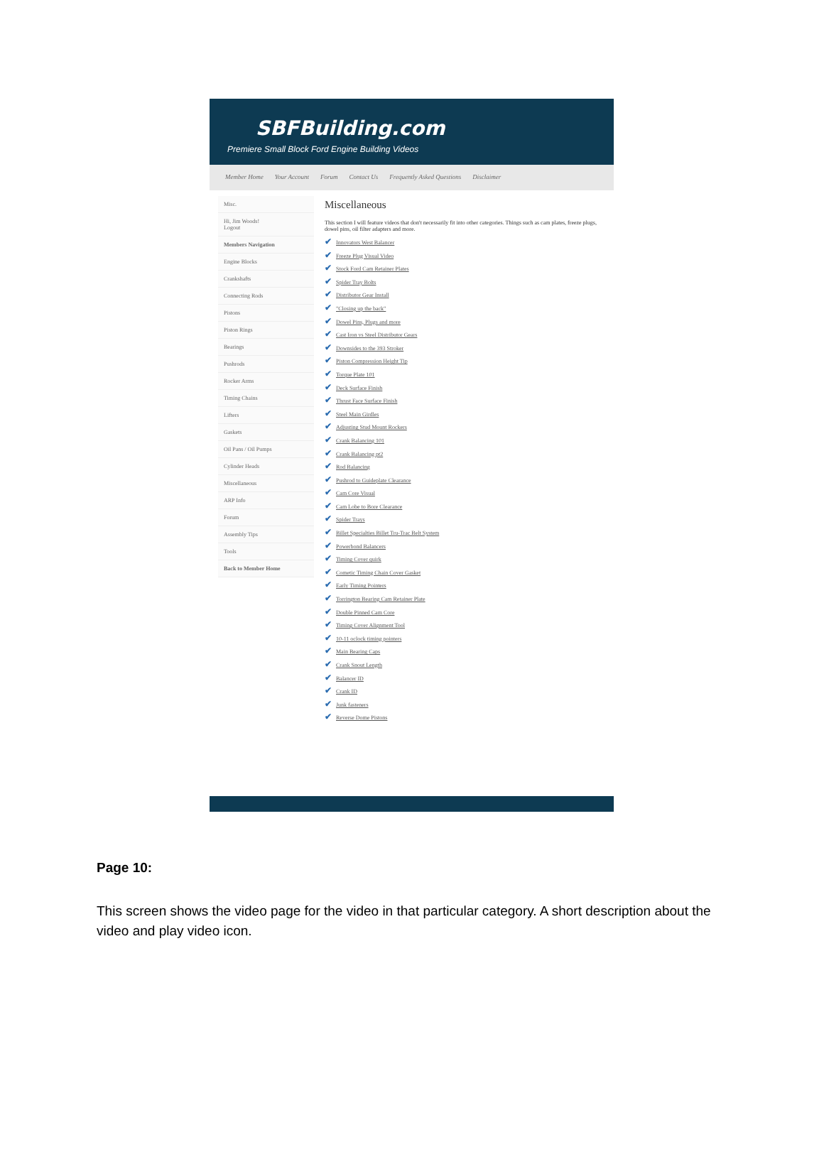SBFBuilding.com
Premiere Small Block Ford Engine Building Videos
Member Home Your Account Forum Contact Us Frequently Asked Questions Disclaimer
Misc.
Hi, Jim Woods!
Logout
Members Navigation
Engine Blocks
Crankshafts
Connecting Rods
Pistons
Piston Rings
Bearings
Pushrods
Rocker Arms
Timing Chains
Lifters
Gaskets
Oil Pans / Oil Pumps
Cylinder Heads
Miscellaneous
ARP Info
Forum
Assembly Tips
Tools
Back to Member Home
Miscellaneous
This section I will feature videos that don't necessarily fit into other categories. Things such as cam plates, freeze plugs, dowel pins, oil filter adapters and more.
✔ Innovators West Balancer
✔ Freeze Plug Visual Video
✔ Stock Ford Cam Retainer Plates
✔ Spider Tray Bolts
✔ Distributor Gear Install
✔ "Closing up the back"
✔ Dowel Pins, Plugs and more
✔ Cast Iron vs Steel Distributor Gears
✔ Downsides to the 393 Stroker
✔ Piston Compression Height Tip
✔ Torque Plate 101
✔ Deck Surface Finish
✔ Thrust Face Surface Finish
✔ Steel Main Girdles
✔ Adjusting Stud Mount Rockers
✔ Crank Balancing 101
✔ Crank Balancing pt2
✔ Rod Balancing
✔ Pushrod to Guideplate Clearance
✔ Cam Core Visual
✔ Cam Lobe to Bore Clearance
✔ Spider Trays
✔ Billet Specialties Billet Tru-Trac Belt System
✔ Powerbond Balancers
✔ Timing Cover quirk
✔ Cometic Timing Chain Cover Gasket
✔ Early Timing Pointers
✔ Torrington Bearing Cam Retainer Plate
✔ Double Pinned Cam Core
✔ Timing Cover Alignment Tool
✔ 10-11 oclock timing pointers
✔ Main Bearing Caps
✔ Crank Snout Length
✔ Balancer ID
✔ Crank ID
✔ Junk fasteners
✔ Reverse Dome Pistons
Page 10:
This screen shows the video page for the video in that particular category. A short description about the video and play video icon.